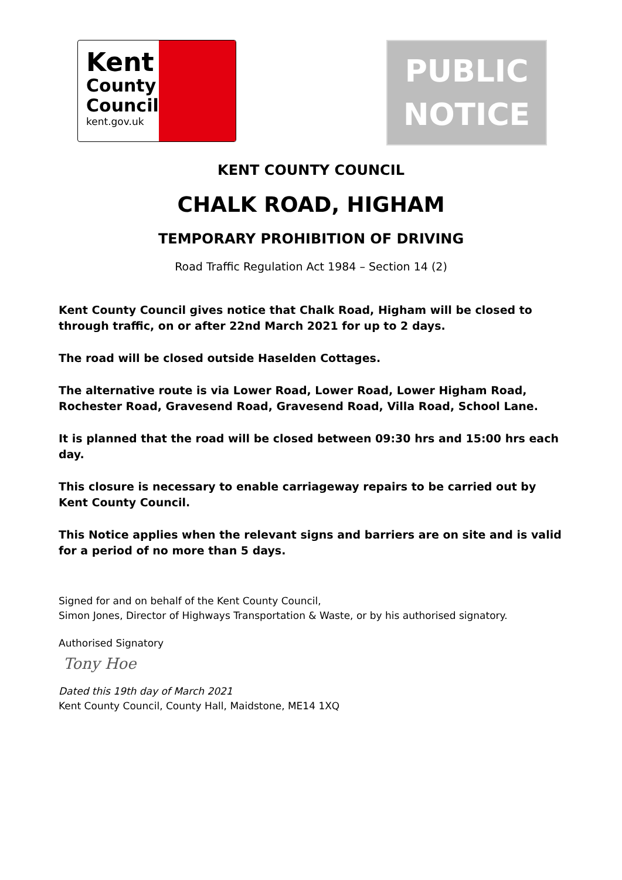Kent
County
Council
kent.gov.uk
PUBLIC
NOTICE
KENT COUNTY COUNCIL
CHALK ROAD, HIGHAM
TEMPORARY PROHIBITION OF DRIVING
Road Traffic Regulation Act 1984 – Section 14 (2)
Kent County Council gives notice that Chalk Road, Higham will be closed to through traffic, on or after 22nd March 2021 for up to 2 days.
The road will be closed outside Haselden Cottages.
The alternative route is via Lower Road, Lower Road, Lower Higham Road, Rochester Road, Gravesend Road, Gravesend Road, Villa Road, School Lane.
It is planned that the road will be closed between 09:30 hrs and 15:00 hrs each day.
This closure is necessary to enable carriageway repairs to be carried out by Kent County Council.
This Notice applies when the relevant signs and barriers are on site and is valid for a period of no more than 5 days.
Signed for and on behalf of the Kent County Council,
Simon Jones, Director of Highways Transportation & Waste, or by his authorised signatory.
Authorised Signatory
Tony Hoe
Dated this 19th day of March 2021
Kent County Council, County Hall, Maidstone, ME14 1XQ